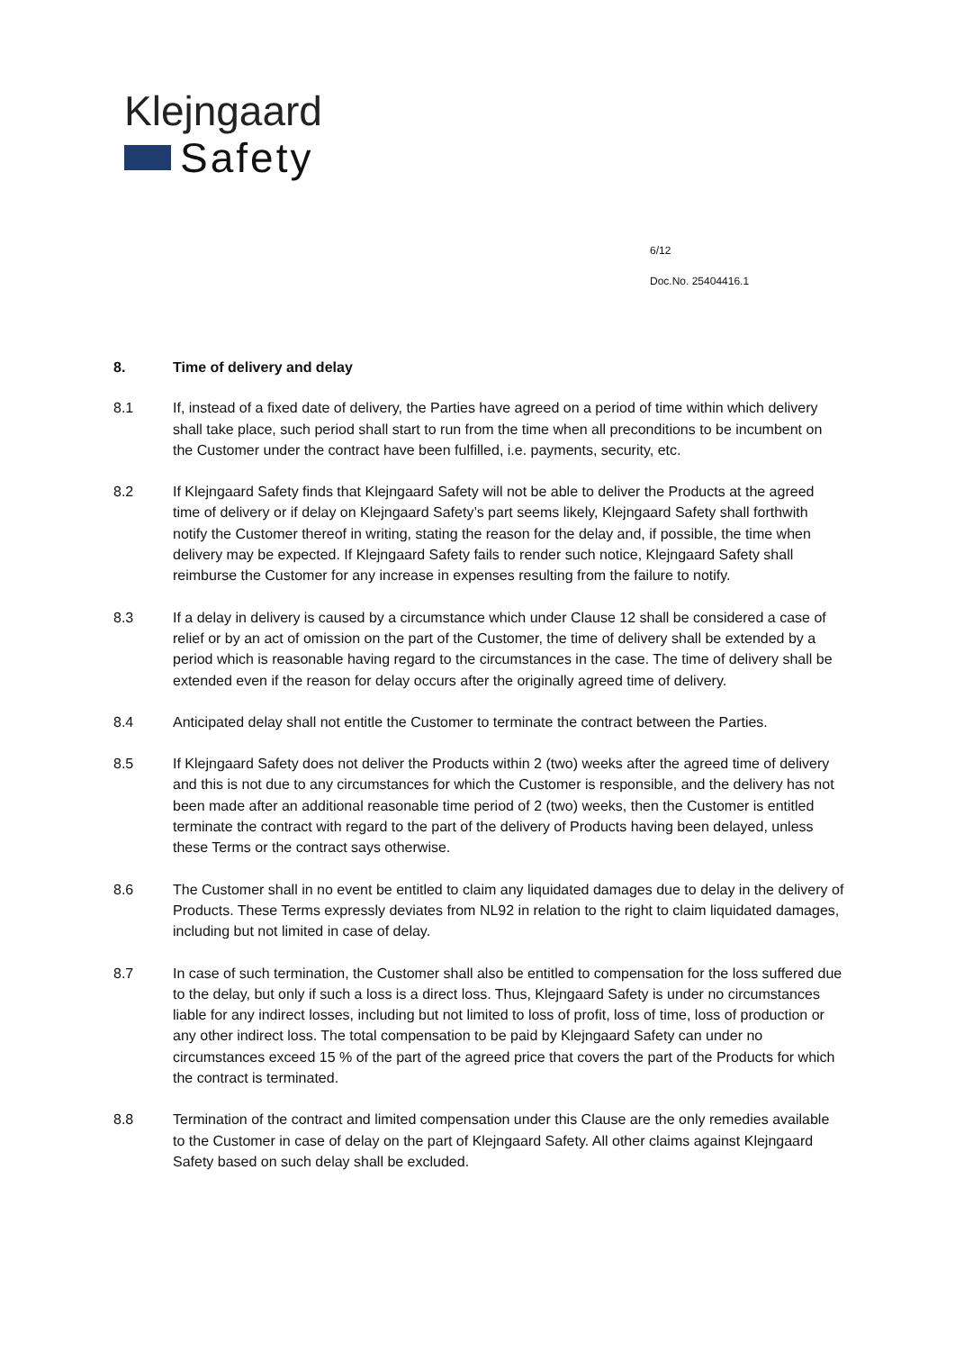Klejngaard
Safety
6/12
Doc.No. 25404416.1
8. Time of delivery and delay
8.1 If, instead of a fixed date of delivery, the Parties have agreed on a period of time within which delivery shall take place, such period shall start to run from the time when all preconditions to be incumbent on the Customer under the contract have been fulfilled, i.e. payments, security, etc.
8.2 If Klejngaard Safety finds that Klejngaard Safety will not be able to deliver the Products at the agreed time of delivery or if delay on Klejngaard Safety’s part seems likely, Klejngaard Safety shall forthwith notify the Customer thereof in writing, stating the reason for the delay and, if possible, the time when delivery may be expected. If Klejngaard Safety fails to render such notice, Klejngaard Safety shall reimburse the Customer for any increase in expenses resulting from the failure to notify.
8.3 If a delay in delivery is caused by a circumstance which under Clause 12 shall be considered a case of relief or by an act of omission on the part of the Customer, the time of delivery shall be extended by a period which is reasonable having regard to the circumstances in the case. The time of delivery shall be extended even if the reason for delay occurs after the originally agreed time of delivery.
8.4 Anticipated delay shall not entitle the Customer to terminate the contract between the Parties.
8.5 If Klejngaard Safety does not deliver the Products within 2 (two) weeks after the agreed time of delivery and this is not due to any circumstances for which the Customer is responsible, and the delivery has not been made after an additional reasonable time period of 2 (two) weeks, then the Customer is entitled terminate the contract with regard to the part of the delivery of Products having been delayed, unless these Terms or the contract says otherwise.
8.6 The Customer shall in no event be entitled to claim any liquidated damages due to delay in the delivery of Products. These Terms expressly deviates from NL92 in relation to the right to claim liquidated damages, including but not limited in case of delay.
8.7 In case of such termination, the Customer shall also be entitled to compensation for the loss suffered due to the delay, but only if such a loss is a direct loss. Thus, Klejngaard Safety is under no circumstances liable for any indirect losses, including but not limited to loss of profit, loss of time, loss of production or any other indirect loss. The total compensation to be paid by Klejngaard Safety can under no circumstances exceed 15 % of the part of the agreed price that covers the part of the Products for which the contract is terminated.
8.8 Termination of the contract and limited compensation under this Clause are the only remedies available to the Customer in case of delay on the part of Klejngaard Safety. All other claims against Klejngaard Safety based on such delay shall be excluded.